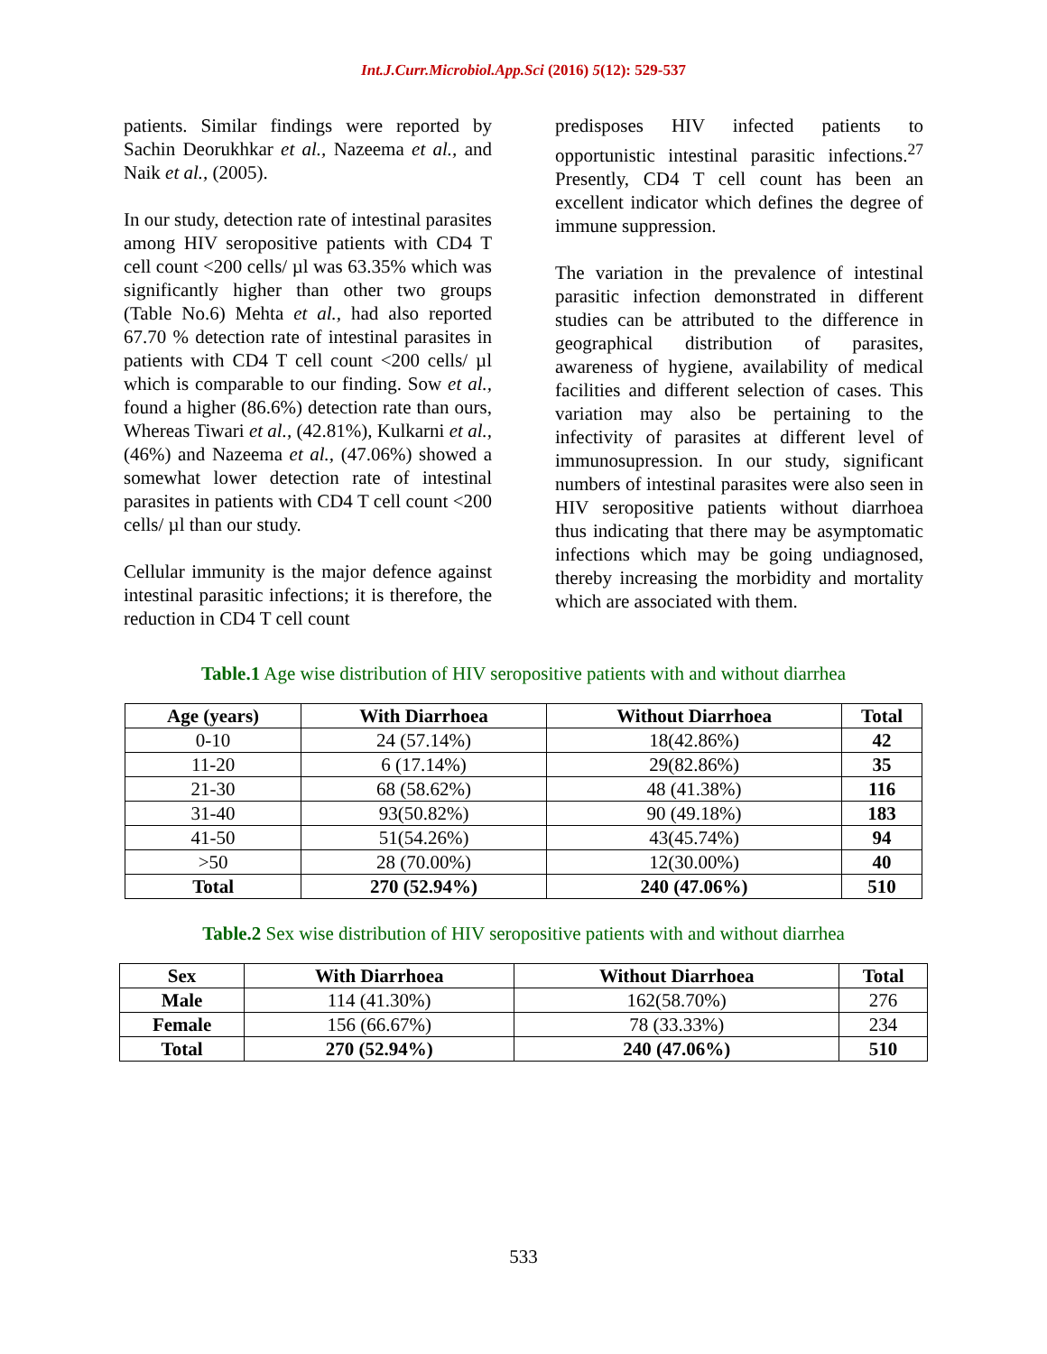Int.J.Curr.Microbiol.App.Sci (2016) 5(12): 529-537
patients. Similar findings were reported by Sachin Deorukhkar et al., Nazeema et al., and Naik et al., (2005).
In our study, detection rate of intestinal parasites among HIV seropositive patients with CD4 T cell count <200 cells/ µl was 63.35% which was significantly higher than other two groups (Table No.6) Mehta et al., had also reported 67.70 % detection rate of intestinal parasites in patients with CD4 T cell count <200 cells/ µl which is comparable to our finding. Sow et al., found a higher (86.6%) detection rate than ours, Whereas Tiwari et al., (42.81%), Kulkarni et al., (46%) and Nazeema et al., (47.06%) showed a somewhat lower detection rate of intestinal parasites in patients with CD4 T cell count <200 cells/ µl than our study.
Cellular immunity is the major defence against intestinal parasitic infections; it is therefore, the reduction in CD4 T cell count
predisposes HIV infected patients to opportunistic intestinal parasitic infections.<sup>27</sup> Presently, CD4 T cell count has been an excellent indicator which defines the degree of immune suppression.
The variation in the prevalence of intestinal parasitic infection demonstrated in different studies can be attributed to the difference in geographical distribution of parasites, awareness of hygiene, availability of medical facilities and different selection of cases. This variation may also be pertaining to the infectivity of parasites at different level of immunosupression. In our study, significant numbers of intestinal parasites were also seen in HIV seropositive patients without diarrhoea thus indicating that there may be asymptomatic infections which may be going undiagnosed, thereby increasing the morbidity and mortality which are associated with them.
Table.1 Age wise distribution of HIV seropositive patients with and without diarrhea
| Age (years) | With Diarrhoea | Without Diarrhoea | Total |
| --- | --- | --- | --- |
| 0-10 | 24 (57.14%) | 18(42.86%) | 42 |
| 11-20 | 6 (17.14%) | 29(82.86%) | 35 |
| 21-30 | 68 (58.62%) | 48 (41.38%) | 116 |
| 31-40 | 93(50.82%) | 90 (49.18%) | 183 |
| 41-50 | 51(54.26%) | 43(45.74%) | 94 |
| >50 | 28 (70.00%) | 12(30.00%) | 40 |
| Total | 270 (52.94%) | 240 (47.06%) | 510 |
Table.2 Sex wise distribution of HIV seropositive patients with and without diarrhea
| Sex | With Diarrhoea | Without Diarrhoea | Total |
| --- | --- | --- | --- |
| Male | 114 (41.30%) | 162(58.70%) | 276 |
| Female | 156 (66.67%) | 78 (33.33%) | 234 |
| Total | 270 (52.94%) | 240 (47.06%) | 510 |
533